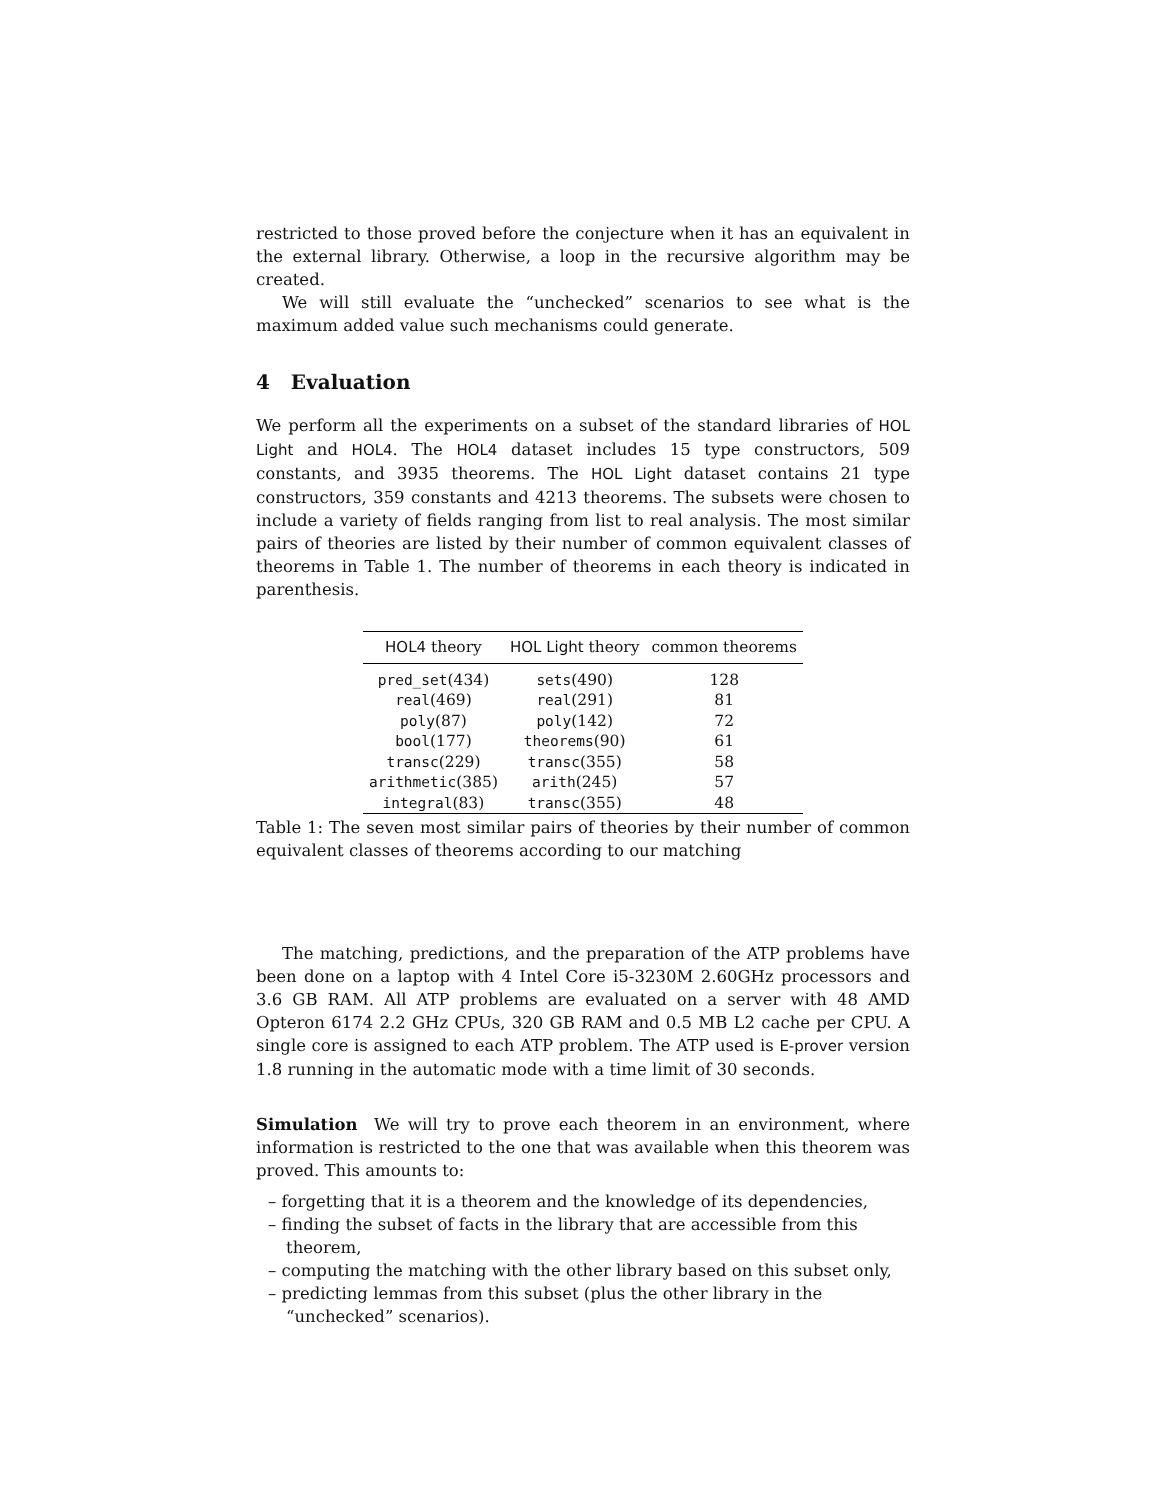restricted to those proved before the conjecture when it has an equivalent in the external library. Otherwise, a loop in the recursive algorithm may be created.
We will still evaluate the “unchecked” scenarios to see what is the maximum added value such mechanisms could generate.
4 Evaluation
We perform all the experiments on a subset of the standard libraries of HOL Light and HOL4. The HOL4 dataset includes 15 type constructors, 509 constants, and 3935 theorems. The HOL Light dataset contains 21 type constructors, 359 constants and 4213 theorems. The subsets were chosen to include a variety of fields ranging from list to real analysis. The most similar pairs of theories are listed by their number of common equivalent classes of theorems in Table 1. The number of theorems in each theory is indicated in parenthesis.
| HOL4 theory | HOL Light theory | common theorems |
| --- | --- | --- |
| pred_set (434) | sets (490) | 128 |
| real (469) | real (291) | 81 |
| poly (87) | poly (142) | 72 |
| bool (177) | theorems (90) | 61 |
| transc (229) | transc (355) | 58 |
| arithmetic (385) | arith (245) | 57 |
| integral (83) | transc (355) | 48 |
Table 1: The seven most similar pairs of theories by their number of common equivalent classes of theorems according to our matching
The matching, predictions, and the preparation of the ATP problems have been done on a laptop with 4 Intel Core i5-3230M 2.60GHz processors and 3.6 GB RAM. All ATP problems are evaluated on a server with 48 AMD Opteron 6174 2.2 GHz CPUs, 320 GB RAM and 0.5 MB L2 cache per CPU. A single core is assigned to each ATP problem. The ATP used is E-prover version 1.8 running in the automatic mode with a time limit of 30 seconds.
Simulation We will try to prove each theorem in an environment, where information is restricted to the one that was available when this theorem was proved. This amounts to:
– forgetting that it is a theorem and the knowledge of its dependencies,
– finding the subset of facts in the library that are accessible from this theorem,
– computing the matching with the other library based on this subset only,
– predicting lemmas from this subset (plus the other library in the “unchecked” scenarios).